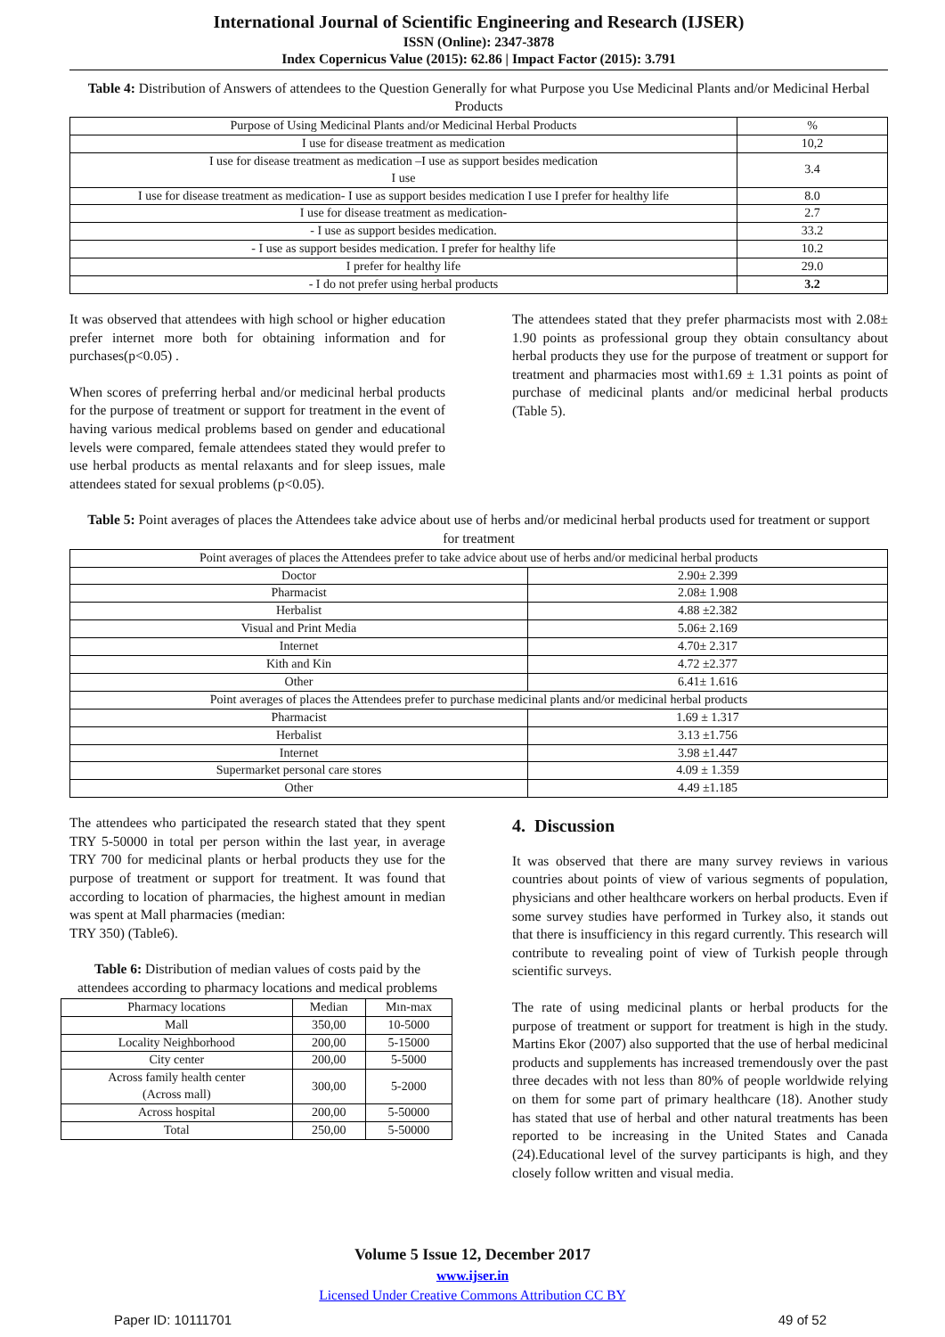International Journal of Scientific Engineering and Research (IJSER)
ISSN (Online): 2347-3878
Index Copernicus Value (2015): 62.86 | Impact Factor (2015): 3.791
Table 4: Distribution of Answers of attendees to the Question Generally for what Purpose you Use Medicinal Plants and/or Medicinal Herbal Products
| Purpose of Using Medicinal Plants and/or Medicinal Herbal Products | % |
| --- | --- |
| I use for disease treatment as medication | 10,2 |
| I use for disease treatment as medication –I use as support besides medication I use | 3.4 |
| I use for disease treatment as medication- I use as support besides medication I use I prefer for healthy life | 8.0 |
| I use for disease treatment as medication- | 2.7 |
| - I use as support besides medication. | 33.2 |
| - I use as support besides medication. I prefer for healthy life | 10.2 |
| I prefer for healthy life | 29.0 |
| - I do not prefer using herbal products | 3.2 |
It was observed that attendees with high school or higher education prefer internet more both for obtaining information and for purchases(p<0.05) .
When scores of preferring herbal and/or medicinal herbal products for the purpose of treatment or support for treatment in the event of having various medical problems based on gender and educational levels were compared, female attendees stated they would prefer to use herbal products as mental relaxants and for sleep issues, male attendees stated for sexual problems (p<0.05).
The attendees stated that they prefer pharmacists most with 2.08± 1.90 points as professional group they obtain consultancy about herbal products they use for the purpose of treatment or support for treatment and pharmacies most with1.69 ± 1.31 points as point of purchase of medicinal plants and/or medicinal herbal products (Table 5).
Table 5: Point averages of places the Attendees take advice about use of herbs and/or medicinal herbal products used for treatment or support for treatment
| Point averages of places the Attendees prefer to take advice about use of herbs and/or medicinal herbal products | |
| Doctor | 2.90± 2.399 |
| Pharmacist | 2.08± 1.908 |
| Herbalist | 4.88 ±2.382 |
| Visual and Print Media | 5.06± 2.169 |
| Internet | 4.70± 2.317 |
| Kith and Kin | 4.72 ±2.377 |
| Other | 6.41± 1.616 |
| Point averages of places the Attendees prefer to purchase medicinal plants and/or medicinal herbal products | |
| Pharmacist | 1.69 ± 1.317 |
| Herbalist | 3.13 ±1.756 |
| Internet | 3.98 ±1.447 |
| Supermarket personal care stores | 4.09 ± 1.359 |
| Other | 4.49 ±1.185 |
The attendees who participated the research stated that they spent TRY 5-50000 in total per person within the last year, in average TRY 700 for medicinal plants or herbal products they use for the purpose of treatment or support for treatment. It was found that according to location of pharmacies, the highest amount in median was spent at Mall pharmacies (median:
TRY 350) (Table6).
Table 6: Distribution of median values of costs paid by the attendees according to pharmacy locations and medical problems
| Pharmacy locations | Median | Mın-max |
| Mall | 350,00 | 10-5000 |
| Locality Neighborhood | 200,00 | 5-15000 |
| City center | 200,00 | 5-5000 |
| Across family health center (Across mall) | 300,00 | 5-2000 |
| Across hospital | 200,00 | 5-50000 |
| Total | 250,00 | 5-50000 |
4. Discussion
It was observed that there are many survey reviews in various countries about points of view of various segments of population, physicians and other healthcare workers on herbal products. Even if some survey studies have performed in Turkey also, it stands out that there is insufficiency in this regard currently. This research will contribute to revealing point of view of Turkish people through scientific surveys.
The rate of using medicinal plants or herbal products for the purpose of treatment or support for treatment is high in the study. Martins Ekor (2007) also supported that the use of herbal medicinal products and supplements has increased tremendously over the past three decades with not less than 80% of people worldwide relying on them for some part of primary healthcare (18). Another study has stated that use of herbal and other natural treatments has been reported to be increasing in the United States and Canada (24).Educational level of the survey participants is high, and they closely follow written and visual media.
Volume 5 Issue 12, December 2017
www.ijser.in
Licensed Under Creative Commons Attribution CC BY
Paper ID: 10111701 49 of 52